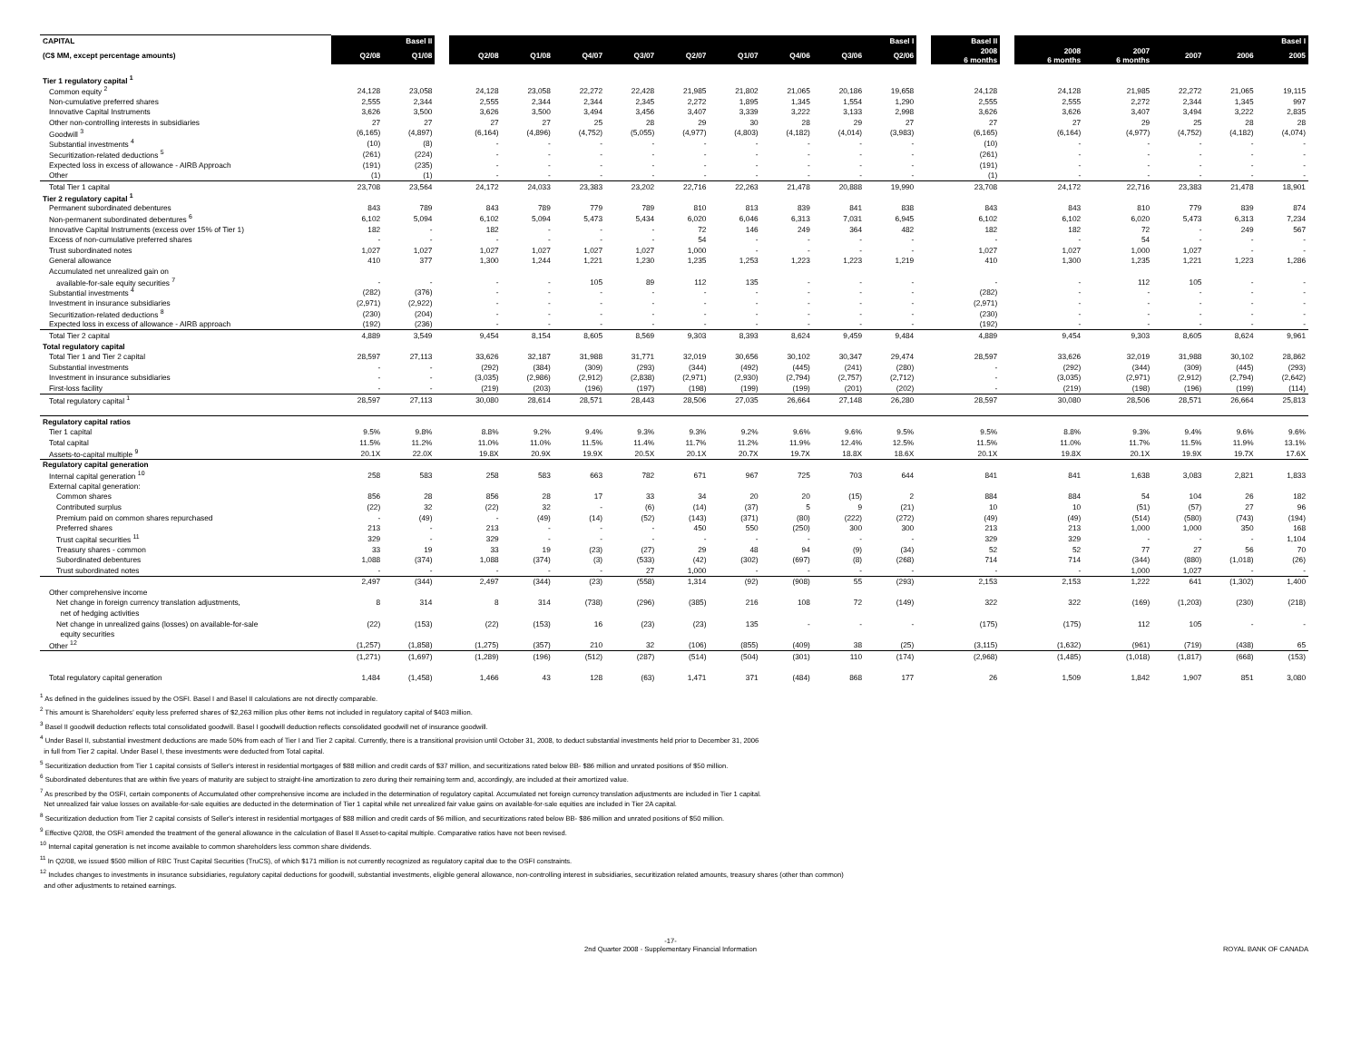| CAPITAL | Basel II | | | Basel I | | | | | | | | | | Basel II | | Basel I | | | | |
| --- | --- | --- | --- | --- | --- | --- | --- | --- | --- | --- | --- | --- | --- | --- | --- | --- | --- | --- | --- | --- |
| (C$ MM, except percentage amounts) | Q2/08 | Q1/08 | | Q2/08 | Q1/08 | Q4/07 | Q3/07 | Q2/07 | Q1/07 | Q4/06 | Q3/06 | Q2/06 | | 2008 6 months | | 2008 6 months | 2007 6 months | 2007 | 2006 | 2005 |
| Tier 1 regulatory capital <sup>1</sup> | | | | | | | | | | | | | | | | | | | | |
| Common equity <sup>2</sup> | 24,128 | 23,058 | | 24,128 | 23,058 | 22,272 | 22,428 | 21,985 | 21,802 | 21,065 | 20,186 | 19,658 | | 24,128 | | 24,128 | 21,985 | 22,272 | 21,065 | 19,115 |
| Non-cumulative preferred shares | 2,555 | 2,344 | | 2,555 | 2,344 | 2,344 | 2,345 | 2,272 | 1,895 | 1,345 | 1,554 | 1,290 | | 2,555 | | 2,555 | 2,272 | 2,344 | 1,345 | 997 |
| Innovative Capital Instruments | 3,626 | 3,500 | | 3,626 | 3,500 | 3,494 | 3,456 | 3,407 | 3,339 | 3,222 | 3,133 | 2,998 | | 3,626 | | 3,626 | 3,407 | 3,494 | 3,222 | 2,835 |
| Other non-controlling interests in subsidiaries | 27 | 27 | | 27 | 27 | 25 | 28 | 29 | 30 | 28 | 29 | 27 | | 27 | | 27 | 29 | 25 | 28 | 28 |
| Goodwill <sup>3</sup> | (6,165) | (4,897) | | (6,164) | (4,896) | (4,752) | (5,055) | (4,977) | (4,803) | (4,182) | (4,014) | (3,983) | | (6,165) | | (6,164) | (4,977) | (4,752) | (4,182) | (4,074) |
| Substantial investments <sup>4</sup> | (10) | (8) | | - | - | - | - | - | - | - | - | - | | (10) | | - | - | - | - | - |
| Securitization-related deductions <sup>5</sup> | (261) | (224) | | - | - | - | - | - | - | - | - | - | | (261) | | - | - | - | - | - |
| Expected loss in excess of allowance - AIRB Approach | (191) | (235) | | - | - | - | - | - | - | - | - | - | | (191) | | - | - | - | - | - |
| Other | (1) | (1) | | - | - | - | - | - | - | - | - | - | | (1) | | - | - | - | - | - |
| Total Tier 1 capital | 23,708 | 23,564 | | 24,172 | 24,033 | 23,383 | 23,202 | 22,716 | 22,263 | 21,478 | 20,888 | 19,990 | | 23,708 | | 24,172 | 22,716 | 23,383 | 21,478 | 18,901 |
| Tier 2 regulatory capital <sup>1</sup> | | | | | | | | | | | | | | | | | | | | |
| Permanent subordinated debentures | 843 | 789 | | 843 | 789 | 779 | 789 | 810 | 813 | 839 | 841 | 838 | | 843 | | 843 | 810 | 779 | 839 | 874 |
| Non-permanent subordinated debentures <sup>6</sup> | 6,102 | 5,094 | | 6,102 | 5,094 | 5,473 | 5,434 | 6,020 | 6,046 | 6,313 | 7,031 | 6,945 | | 6,102 | | 6,102 | 6,020 | 5,473 | 6,313 | 7,234 |
| Innovative Capital Instruments (excess over 15% of Tier 1) | 182 | - | | 182 | - | - | - | 72 | 146 | 249 | 364 | 482 | | 182 | | 182 | 72 | - | 249 | 567 |
| Excess of non-cumulative preferred shares | - | - | | - | - | - | - | 54 | - | - | - | - | | - | | - | 54 | - | - | - |
| Trust subordinated notes | 1,027 | 1,027 | | 1,027 | 1,027 | 1,027 | 1,027 | 1,000 | - | - | - | - | | 1,027 | | 1,027 | 1,000 | 1,027 | - | - |
| General allowance | 410 | 377 | | 1,300 | 1,244 | 1,221 | 1,230 | 1,235 | 1,253 | 1,223 | 1,223 | 1,219 | | 410 | | 1,300 | 1,235 | 1,221 | 1,223 | 1,286 |
| Accumulated net unrealized gain on | | | | | | | | | | | | | | | | | | | | |
| available-for-sale equity securities <sup>7</sup> | - | - | | - | - | 105 | 89 | 112 | 135 | - | - | - | | - | | - | 112 | 105 | - | - |
| Substantial investments <sup>4</sup> | (282) | (376) | | - | - | - | - | - | - | - | - | - | | (282) | | - | - | - | - | - |
| Investment in insurance subsidiaries | (2,971) | (2,922) | | - | - | - | - | - | - | - | - | - | | (2,971) | | - | - | - | - | - |
| Securitization-related deductions <sup>8</sup> | (230) | (204) | | - | - | - | - | - | - | - | - | - | | (230) | | - | - | - | - | - |
| Expected loss in excess of allowance - AIRB approach | (192) | (236) | | - | - | - | - | - | - | - | - | - | | (192) | | - | - | - | - | - |
| Total Tier 2 capital | 4,889 | 3,549 | | 9,454 | 8,154 | 8,605 | 8,569 | 9,303 | 8,393 | 8,624 | 9,459 | 9,484 | | 4,889 | | 9,454 | 9,303 | 8,605 | 8,624 | 9,961 |
| Total regulatory capital | | | | | | | | | | | | | | | | | | | | |
| Total Tier 1 and Tier 2 capital | 28,597 | 27,113 | | 33,626 | 32,187 | 31,988 | 31,771 | 32,019 | 30,656 | 30,102 | 30,347 | 29,474 | | 28,597 | | 33,626 | 32,019 | 31,988 | 30,102 | 28,862 |
| Substantial investments | - | - | | (292) | (384) | (309) | (293) | (344) | (492) | (445) | (241) | (280) | | - | | (292) | (344) | (309) | (445) | (293) |
| Investment in insurance subsidiaries | - | - | | (3,035) | (2,986) | (2,912) | (2,838) | (2,971) | (2,930) | (2,794) | (2,757) | (2,712) | | - | | (3,035) | (2,971) | (2,912) | (2,794) | (2,642) |
| First-loss facility | - | - | | (219) | (203) | (196) | (197) | (198) | (199) | (199) | (201) | (202) | | - | | (219) | (198) | (196) | (199) | (114) |
| Total regulatory capital <sup>1</sup> | 28,597 | 27,113 | | 30,080 | 28,614 | 28,571 | 28,443 | 28,506 | 27,035 | 26,664 | 27,148 | 26,280 | | 28,597 | | 30,080 | 28,506 | 28,571 | 26,664 | 25,813 |
| Regulatory capital ratios | | | | | | | | | | | | | | | | | | | | |
| Tier 1 capital | 9.5% | 9.8% | | 8.8% | 9.2% | 9.4% | 9.3% | 9.3% | 9.2% | 9.6% | 9.6% | 9.5% | | 9.5% | | 8.8% | 9.3% | 9.4% | 9.6% | 9.6% |
| Total capital | 11.5% | 11.2% | | 11.0% | 11.0% | 11.5% | 11.4% | 11.7% | 11.2% | 11.9% | 12.4% | 12.5% | | 11.5% | | 11.0% | 11.7% | 11.5% | 11.9% | 13.1% |
| Assets-to-capital multiple <sup>9</sup> | 20.1X | 22.0X | | 19.8X | 20.9X | 19.9X | 20.5X | 20.1X | 20.7X | 19.7X | 18.8X | 18.6X | | 20.1X | | 19.8X | 20.1X | 19.9X | 19.7X | 17.6X |
| Regulatory capital generation | | | | | | | | | | | | | | | | | | | | |
| Internal capital generation <sup>10</sup> | 258 | 583 | | 258 | 583 | 663 | 782 | 671 | 967 | 725 | 703 | 644 | | 841 | | 841 | 1,638 | 3,083 | 2,821 | 1,833 |
| External capital generation: | | | | | | | | | | | | | | | | | | | | |
| Common shares | 856 | 28 | | 856 | 28 | 17 | 33 | 34 | 20 | 20 | (15) | 2 | | 884 | | 884 | 54 | 104 | 26 | 182 |
| Contributed surplus | (22) | 32 | | (22) | 32 | - | (6) | (14) | (37) | 5 | 9 | (21) | | 10 | | 10 | (51) | (57) | 27 | 96 |
| Premium paid on common shares repurchased | - | (49) | | - | (49) | (14) | (52) | (143) | (371) | (80) | (222) | (272) | | (49) | | (49) | (514) | (580) | (743) | (194) |
| Preferred shares | 213 | - | | 213 | - | - | - | 450 | 550 | (250) | 300 | 300 | | 213 | | 213 | 1,000 | 1,000 | 350 | 168 |
| Trust capital securities <sup>11</sup> | 329 | - | | 329 | - | - | - | - | - | - | - | - | | 329 | | 329 | - | - | - | 1,104 |
| Treasury shares - common | 33 | 19 | | 33 | 19 | (23) | (27) | 29 | 48 | 94 | (9) | (34) | | 52 | | 52 | 77 | 27 | 56 | 70 |
| Subordinated debentures | 1,088 | (374) | | 1,088 | (374) | (3) | (533) | (42) | (302) | (697) | (8) | (268) | | 714 | | 714 | (344) | (880) | (1,018) | (26) |
| Trust subordinated notes | - | - | | - | - | - | 27 | 1,000 | - | - | - | - | | - | | - | 1,000 | 1,027 | - | - |
| | 2,497 | (344) | | 2,497 | (344) | (23) | (558) | 1,314 | (92) | (908) | 55 | (293) | | 2,153 | | 2,153 | 1,222 | 641 | (1,302) | 1,400 |
| Other comprehensive income | | | | | | | | | | | | | | | | | | | | |
| Net change in foreign currency translation adjustments, | 8 | 314 | | 8 | 314 | (738) | (296) | (385) | 216 | 108 | 72 | (149) | | 322 | | 322 | (169) | (1,203) | (230) | (218) |
| net of hedging activities | | | | | | | | | | | | | | | | | | | | |
| Net change in unrealized gains (losses) on available-for-sale | (22) | (153) | | (22) | (153) | 16 | (23) | (23) | 135 | - | - | - | | (175) | | (175) | 112 | 105 | - | - |
| equity securities | | | | | | | | | | | | | | | | | | | | |
| Other <sup>12</sup> | (1,257) | (1,858) | | (1,275) | (357) | 210 | 32 | (106) | (855) | (409) | 38 | (25) | | (3,115) | | (1,632) | (961) | (719) | (438) | 65 |
| | (1,271) | (1,697) | | (1,289) | (196) | (512) | (287) | (514) | (504) | (301) | 110 | (174) | | (2,968) | | (1,485) | (1,018) | (1,817) | (668) | (153) |
| Total regulatory capital generation | 1,484 | (1,458) | | 1,466 | 43 | 128 | (63) | 1,471 | 371 | (484) | 868 | 177 | | 26 | | 1,509 | 1,842 | 1,907 | 851 | 3,080 |
<sup>1</sup> As defined in the guidelines issued by the OSFI. Basel I and Basel II calculations are not directly comparable.
<sup>2</sup> This amount is Shareholders' equity less preferred shares of $2,263 million plus other items not included in regulatory capital of $403 million.
<sup>3</sup> Basel II goodwill deduction reflects total consolidated goodwill. Basel I goodwill deduction reflects consolidated goodwill net of insurance goodwill.
<sup>4</sup> Under Basel II, substantial investment deductions are made 50% from each of Tier I and Tier 2 capital. Currently, there is a transitional provision until October 31, 2008, to deduct substantial investments held prior to December 31, 2006
in full from Tier 2 capital. Under Basel I, these investments were deducted from Total capital.
<sup>5</sup> Securitization deduction from Tier 1 capital consists of Seller's interest in residential mortgages of $88 million and credit cards of $37 million, and securitizations rated below BB- $86 million and unrated positions of $50 million.
<sup>6</sup> Subordinated debentures that are within five years of maturity are subject to straight-line amortization to zero during their remaining term and, accordingly, are included at their amortized value.
<sup>7</sup> As prescribed by the OSFI, certain components of Accumulated other comprehensive income are included in the determination of regulatory capital. Accumulated net foreign currency translation adjustments are included in Tier 1 capital.
Net unrealized fair value losses on available-for-sale equities are deducted in the determination of Tier 1 capital while net unrealized fair value gains on available-for-sale equities are included in Tier 2A capital.
<sup>8</sup> Securitization deduction from Tier 2 capital consists of Seller's interest in residential mortgages of $88 million and credit cards of $6 million, and securitizations rated below BB- $86 million and unrated positions of $50 million.
<sup>9</sup> Effective Q2/08, the OSFI amended the treatment of the general allowance in the calculation of Basel II Asset-to-capital multiple. Comparative ratios have not been revised.
<sup>10</sup> Internal capital generation is net income available to common shareholders less common share dividends.
<sup>11</sup> In Q2/08, we issued $500 million of RBC Trust Capital Securities (TruCS), of which $171 million is not currently recognized as regulatory capital due to the OSFI constraints.
<sup>12</sup> Includes changes to investments in insurance subsidiaries, regulatory capital deductions for goodwill, substantial investments, eligible general allowance, non-controlling interest in subsidiaries, securitization related amounts, treasury shares (other than common)
and other adjustments to retained earnings.
-17-
2nd Quarter 2008 - Supplementary Financial Information
ROYAL BANK OF CANADA